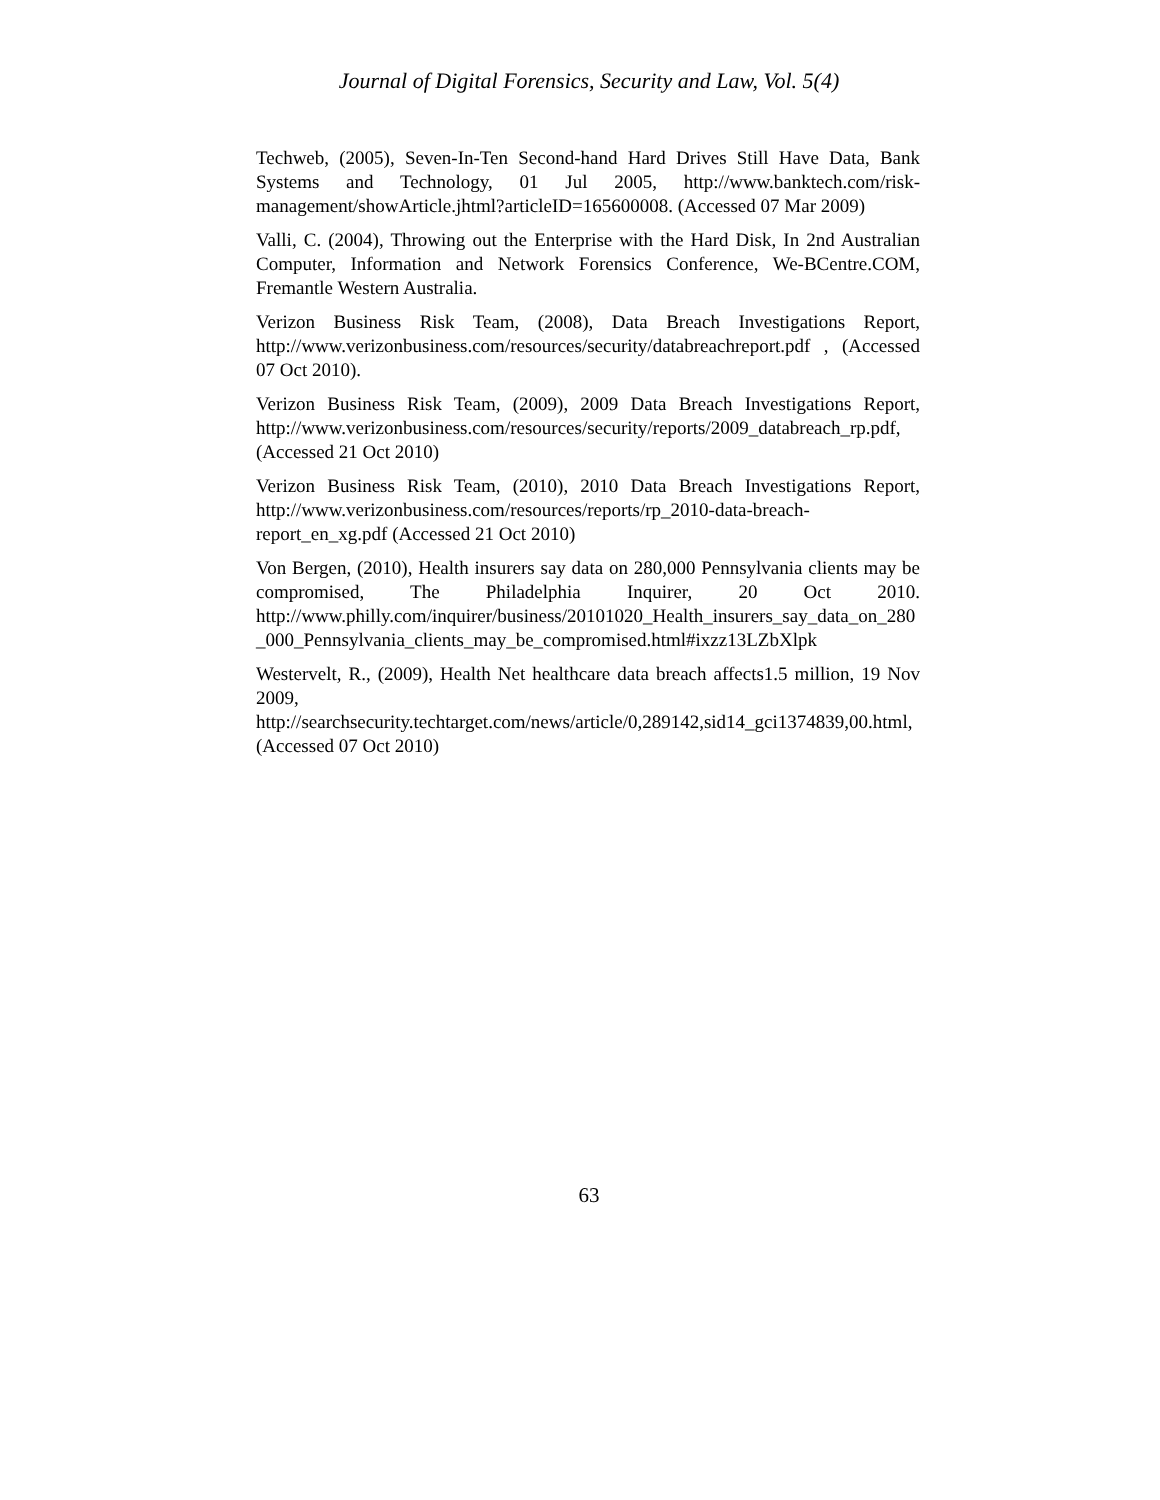Journal of Digital Forensics, Security and Law, Vol. 5(4)
Techweb, (2005), Seven-In-Ten Second-hand Hard Drives Still Have Data, Bank Systems and Technology, 01 Jul 2005, http://www.banktech.com/risk-management/showArticle.jhtml?articleID=165600008. (Accessed 07 Mar 2009)
Valli, C. (2004), Throwing out the Enterprise with the Hard Disk, In 2nd Australian Computer, Information and Network Forensics Conference, We-BCentre.COM, Fremantle Western Australia.
Verizon Business Risk Team, (2008), Data Breach Investigations Report, http://www.verizonbusiness.com/resources/security/databreachreport.pdf , (Accessed 07 Oct 2010).
Verizon Business Risk Team, (2009), 2009 Data Breach Investigations Report, http://www.verizonbusiness.com/resources/security/reports/2009_databreach_rp.pdf, (Accessed 21 Oct 2010)
Verizon Business Risk Team, (2010), 2010 Data Breach Investigations Report, http://www.verizonbusiness.com/resources/reports/rp_2010-data-breach-report_en_xg.pdf (Accessed 21 Oct 2010)
Von Bergen, (2010), Health insurers say data on 280,000 Pennsylvania clients may be compromised, The Philadelphia Inquirer, 20 Oct 2010. http://www.philly.com/inquirer/business/20101020_Health_insurers_say_data_on_280_000_Pennsylvania_clients_may_be_compromised.html#ixzz13LZbXlpk
Westervelt, R., (2009), Health Net healthcare data breach affects1.5 million, 19 Nov 2009, http://searchsecurity.techtarget.com/news/article/0,289142,sid14_gci1374839,00.html, (Accessed 07 Oct 2010)
63